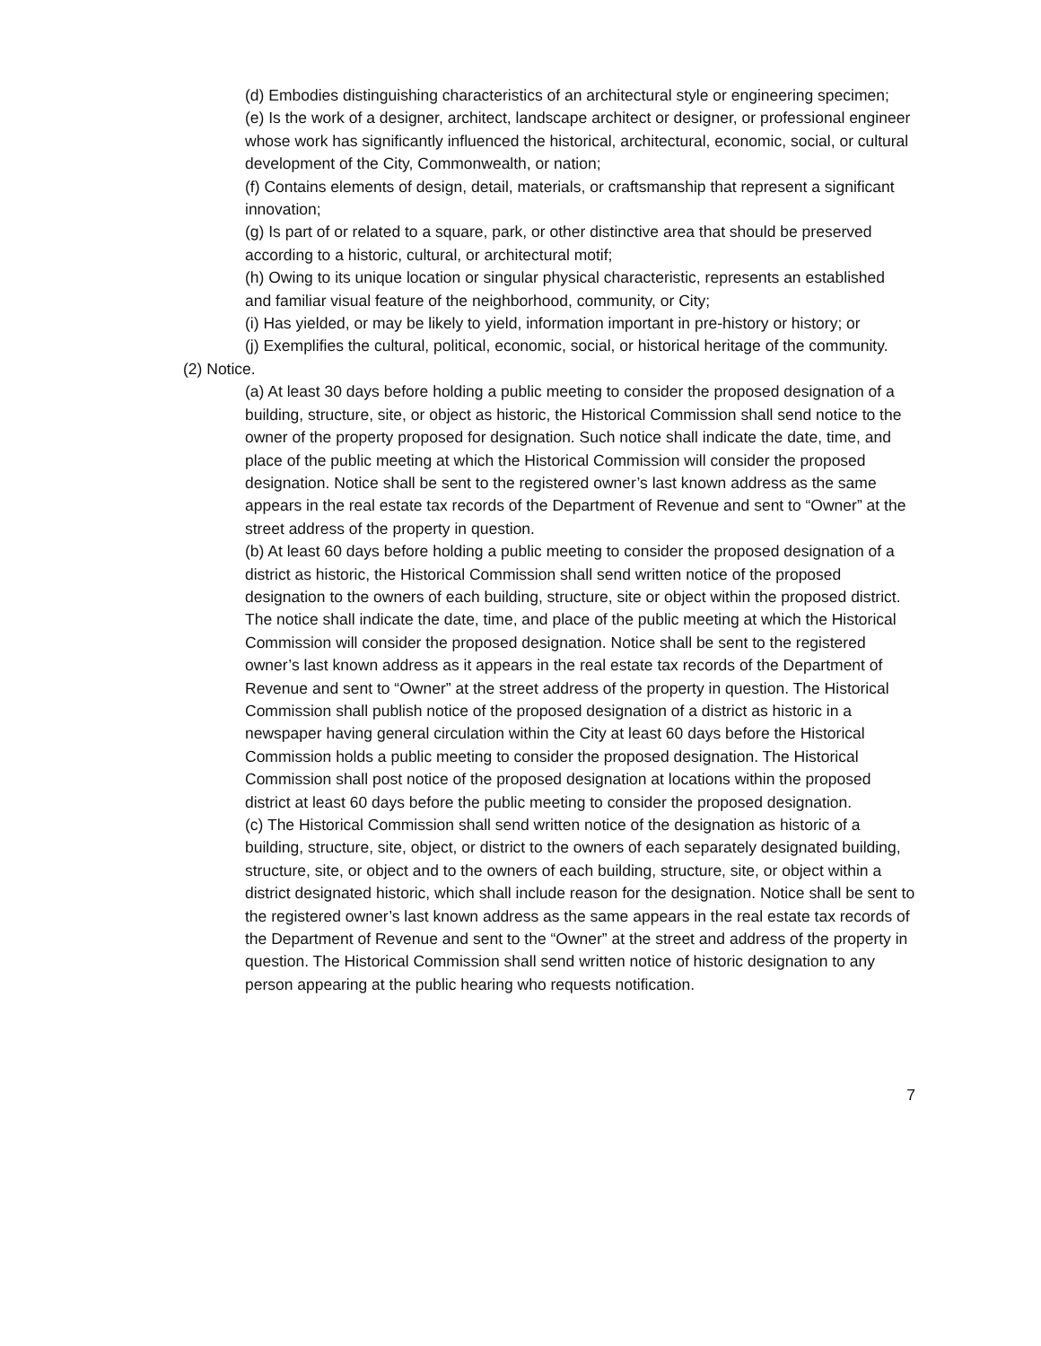(d) Embodies distinguishing characteristics of an architectural style or engineering specimen;
(e) Is the work of a designer, architect, landscape architect or designer, or professional engineer whose work has significantly influenced the historical, architectural, economic, social, or cultural development of the City, Commonwealth, or nation;
(f) Contains elements of design, detail, materials, or craftsmanship that represent a significant innovation;
(g) Is part of or related to a square, park, or other distinctive area that should be preserved according to a historic, cultural, or architectural motif;
(h) Owing to its unique location or singular physical characteristic, represents an established and familiar visual feature of the neighborhood, community, or City;
(i) Has yielded, or may be likely to yield, information important in pre-history or history; or
(j) Exemplifies the cultural, political, economic, social, or historical heritage of the community.
(2) Notice.
(a) At least 30 days before holding a public meeting to consider the proposed designation of a building, structure, site, or object as historic, the Historical Commission shall send notice to the owner of the property proposed for designation. Such notice shall indicate the date, time, and place of the public meeting at which the Historical Commission will consider the proposed designation. Notice shall be sent to the registered owner’s last known address as the same appears in the real estate tax records of the Department of Revenue and sent to “Owner” at the street address of the property in question.
(b) At least 60 days before holding a public meeting to consider the proposed designation of a district as historic, the Historical Commission shall send written notice of the proposed designation to the owners of each building, structure, site or object within the proposed district. The notice shall indicate the date, time, and place of the public meeting at which the Historical Commission will consider the proposed designation. Notice shall be sent to the registered owner’s last known address as it appears in the real estate tax records of the Department of Revenue and sent to “Owner” at the street address of the property in question. The Historical Commission shall publish notice of the proposed designation of a district as historic in a newspaper having general circulation within the City at least 60 days before the Historical Commission holds a public meeting to consider the proposed designation. The Historical Commission shall post notice of the proposed designation at locations within the proposed district at least 60 days before the public meeting to consider the proposed designation.
(c) The Historical Commission shall send written notice of the designation as historic of a building, structure, site, object, or district to the owners of each separately designated building, structure, site, or object and to the owners of each building, structure, site, or object within a district designated historic, which shall include reason for the designation. Notice shall be sent to the registered owner’s last known address as the same appears in the real estate tax records of the Department of Revenue and sent to the “Owner” at the street and address of the property in question. The Historical Commission shall send written notice of historic designation to any person appearing at the public hearing who requests notification.
7